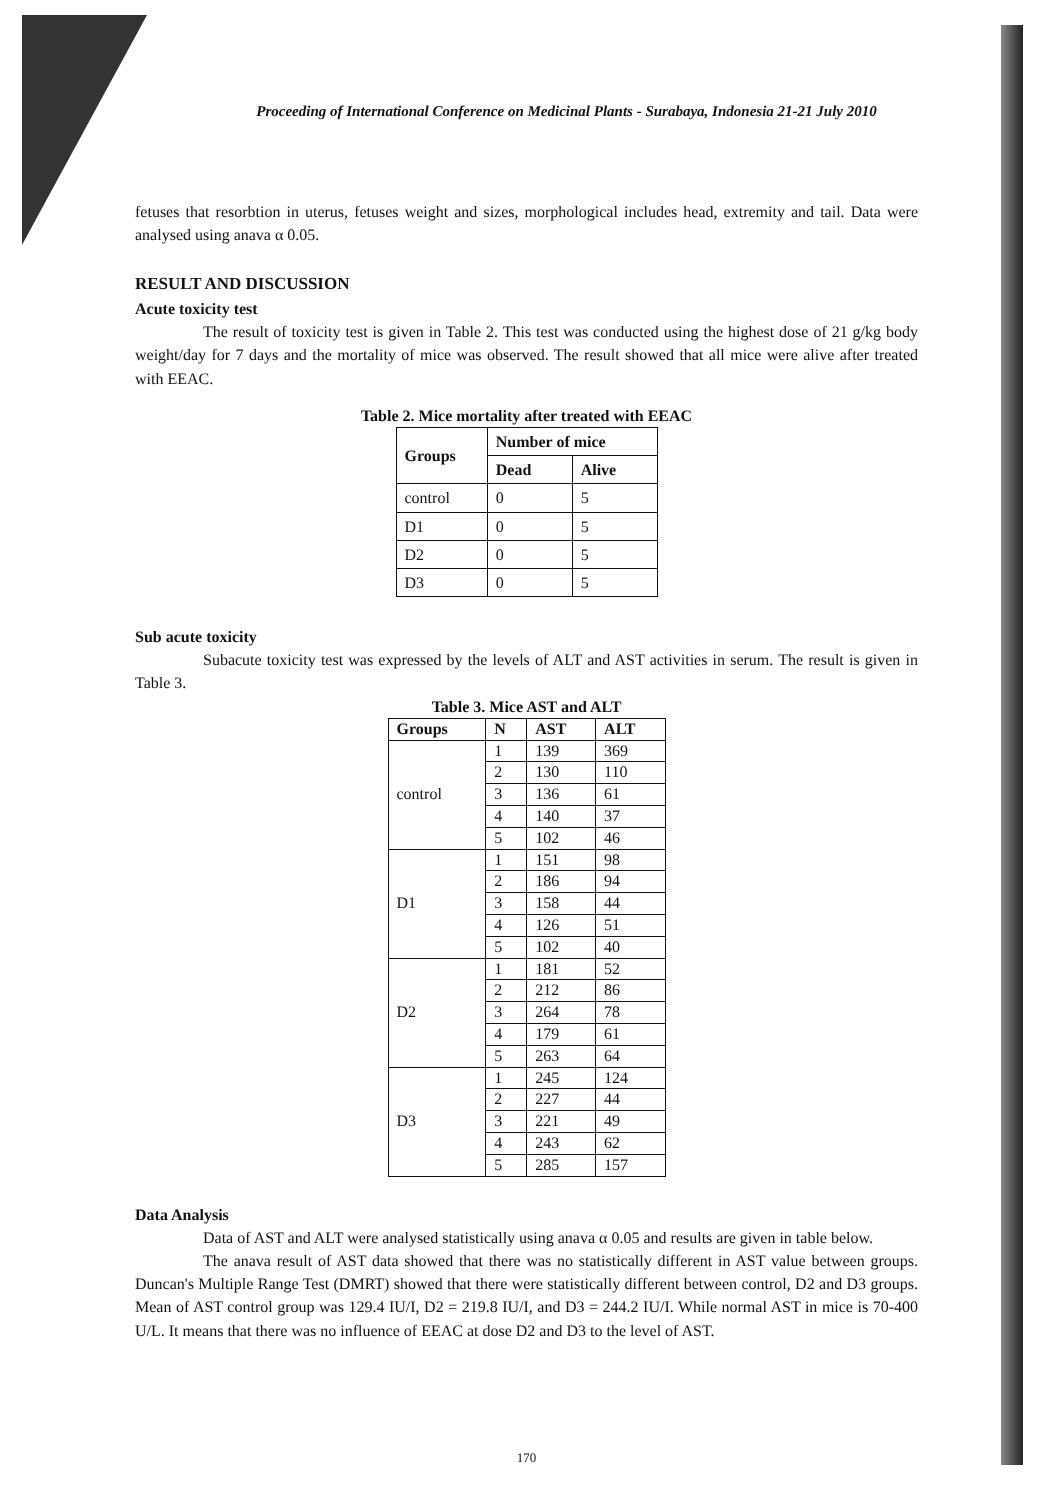Proceeding of International Conference on Medicinal Plants - Surabaya, Indonesia 21-21 July 2010
fetuses that resorbtion in uterus, fetuses weight and sizes, morphological includes head, extremity and tail. Data were analysed using anava α 0.05.
RESULT AND DISCUSSION
Acute toxicity test
The result of toxicity test is given in Table 2. This test was conducted using the highest dose of 21 g/kg body weight/day for 7 days and the mortality of mice was observed. The result showed that all mice were alive after treated with EEAC.
Table 2. Mice mortality after treated with EEAC
| Groups | Number of mice | |
| --- | --- | --- |
| | Dead | Alive |
| control | 0 | 5 |
| D1 | 0 | 5 |
| D2 | 0 | 5 |
| D3 | 0 | 5 |
Sub acute toxicity
Subacute toxicity test was expressed by the levels of ALT and AST activities in serum. The result is given in Table 3.
Table 3. Mice AST and ALT
| Groups | N | AST | ALT |
| --- | --- | --- | --- |
| control | 1 | 139 | 369 |
| | 2 | 130 | 110 |
| | 3 | 136 | 61 |
| | 4 | 140 | 37 |
| | 5 | 102 | 46 |
| D1 | 1 | 151 | 98 |
| | 2 | 186 | 94 |
| | 3 | 158 | 44 |
| | 4 | 126 | 51 |
| | 5 | 102 | 40 |
| D2 | 1 | 181 | 52 |
| | 2 | 212 | 86 |
| | 3 | 264 | 78 |
| | 4 | 179 | 61 |
| | 5 | 263 | 64 |
| D3 | 1 | 245 | 124 |
| | 2 | 227 | 44 |
| | 3 | 221 | 49 |
| | 4 | 243 | 62 |
| | 5 | 285 | 157 |
Data Analysis
Data of AST and ALT were analysed statistically using anava α 0.05 and results are given in table below.
The anava result of AST data showed that there was no statistically different in AST value between groups. Duncan's Multiple Range Test (DMRT) showed that there were statistically different between control, D2 and D3 groups. Mean of AST control group was 129.4 IU/I, D2 = 219.8 IU/I, and D3 = 244.2 IU/I. While normal AST in mice is 70-400 U/L. It means that there was no influence of EEAC at dose D2 and D3 to the level of AST.
170